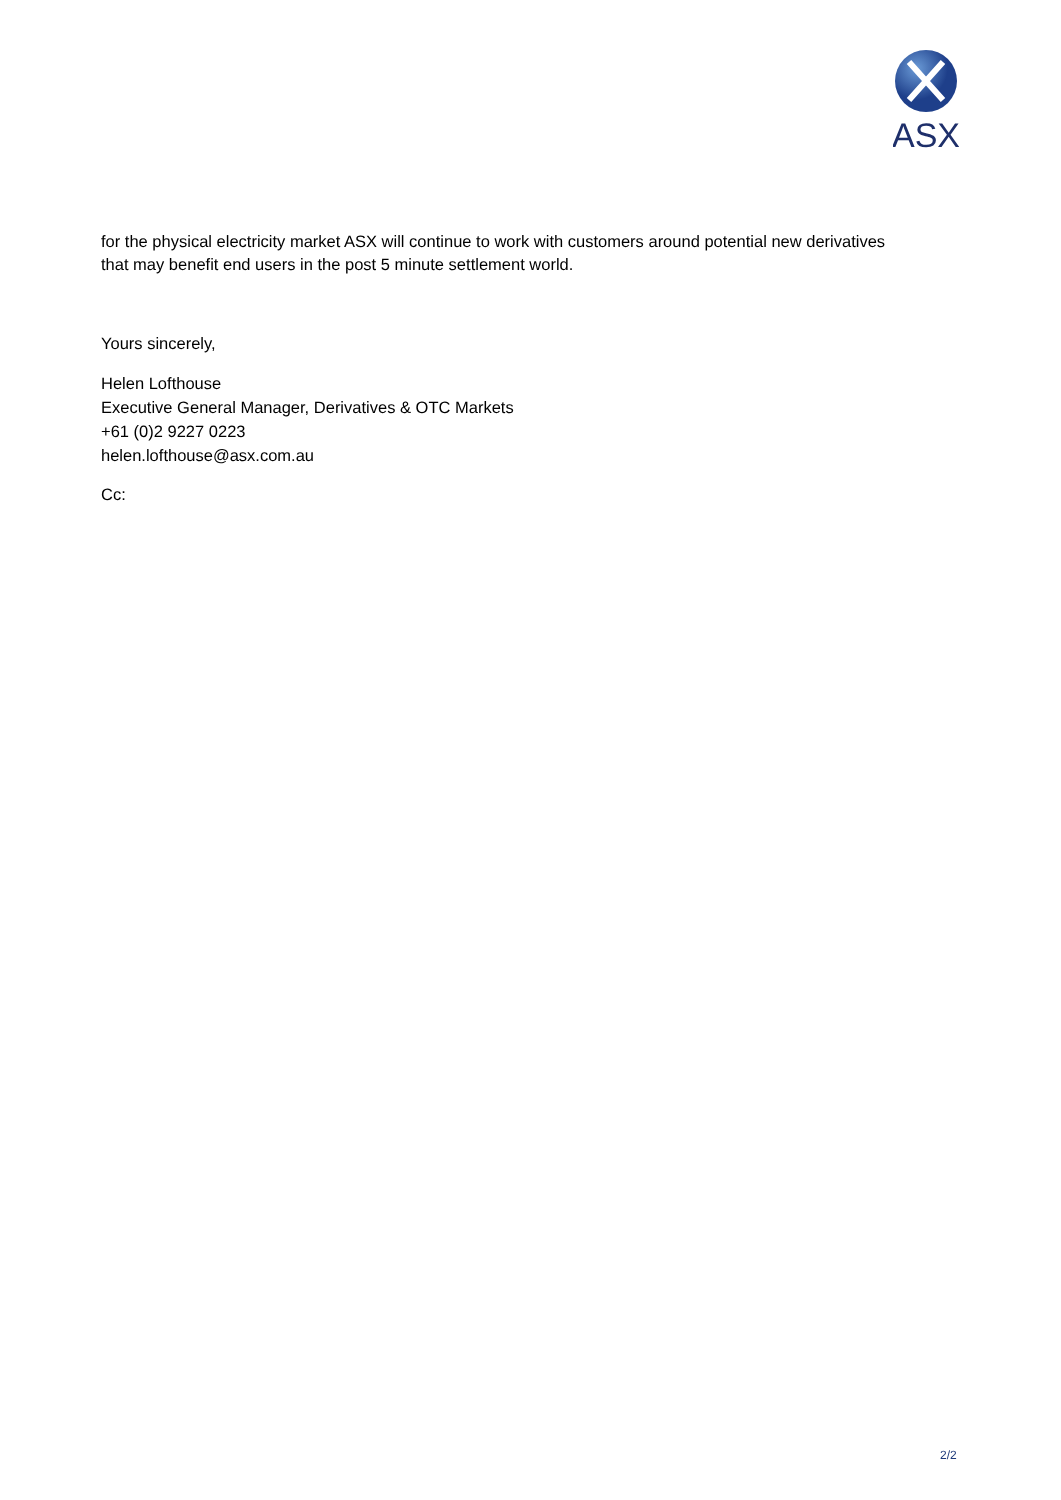ASX
for the physical electricity market ASX will continue to work with customers around potential new derivatives that may benefit end users in the post 5 minute settlement world.
Yours sincerely,
Helen Lofthouse
Executive General Manager, Derivatives & OTC Markets
+61 (0)2 9227 0223
helen.lofthouse@asx.com.au
Cc:
2/2